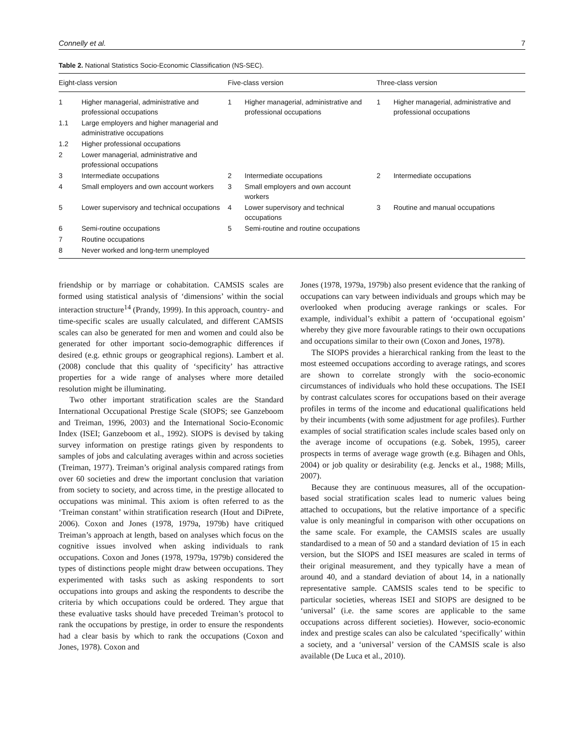Connelly et al. 7
Table 2. National Statistics Socio-Economic Classification (NS-SEC).
| Eight-class version | | Five-class version | | Three-class version | |
| --- | --- | --- | --- | --- | --- |
| 1 | Higher managerial, administrative and professional occupations | 1 | Higher managerial, administrative and professional occupations | 1 | Higher managerial, administrative and professional occupations |
| 1.1 | Large employers and higher managerial and administrative occupations | | | | |
| 1.2 | Higher professional occupations | | | | |
| 2 | Lower managerial, administrative and professional occupations | | | | |
| 3 | Intermediate occupations | 2 | Intermediate occupations | 2 | Intermediate occupations |
| 4 | Small employers and own account workers | 3 | Small employers and own account workers | | |
| 5 | Lower supervisory and technical occupations | 4 | Lower supervisory and technical occupations | 3 | Routine and manual occupations |
| 6 | Semi-routine occupations | 5 | Semi-routine and routine occupations | | |
| 7 | Routine occupations | | | | |
| 8 | Never worked and long-term unemployed | | | | |
friendship or by marriage or cohabitation. CAMSIS scales are formed using statistical analysis of ‘dimensions’ within the social interaction structure<sup>14</sup> (Prandy, 1999). In this approach, country- and time-specific scales are usually calculated, and different CAMSIS scales can also be generated for men and women and could also be generated for other important socio-demographic differences if desired (e.g. ethnic groups or geographical regions). Lambert et al. (2008) conclude that this quality of ‘specificity’ has attractive properties for a wide range of analyses where more detailed resolution might be illuminating.
Two other important stratification scales are the Standard International Occupational Prestige Scale (SIOPS; see Ganzeboom and Treiman, 1996, 2003) and the International Socio-Economic Index (ISEI; Ganzeboom et al., 1992). SIOPS is devised by taking survey information on prestige ratings given by respondents to samples of jobs and calculating averages within and across societies (Treiman, 1977). Treiman’s original analysis compared ratings from over 60 societies and drew the important conclusion that variation from society to society, and across time, in the prestige allocated to occupations was minimal. This axiom is often referred to as the ‘Treiman constant’ within stratification research (Hout and DiPrete, 2006). Coxon and Jones (1978, 1979a, 1979b) have critiqued Treiman’s approach at length, based on analyses which focus on the cognitive issues involved when asking individuals to rank occupations. Coxon and Jones (1978, 1979a, 1979b) considered the types of distinctions people might draw between occupations. They experimented with tasks such as asking respondents to sort occupations into groups and asking the respondents to describe the criteria by which occupations could be ordered. They argue that these evaluative tasks should have preceded Treiman’s protocol to rank the occupations by prestige, in order to ensure the respondents had a clear basis by which to rank the occupations (Coxon and Jones, 1978). Coxon and
Jones (1978, 1979a, 1979b) also present evidence that the ranking of occupations can vary between individuals and groups which may be overlooked when producing average rankings or scales. For example, individual’s exhibit a pattern of ‘occupational egoism’ whereby they give more favourable ratings to their own occupations and occupations similar to their own (Coxon and Jones, 1978).
The SIOPS provides a hierarchical ranking from the least to the most esteemed occupations according to average ratings, and scores are shown to correlate strongly with the socio-economic circumstances of individuals who hold these occupations. The ISEI by contrast calculates scores for occupations based on their average profiles in terms of the income and educational qualifications held by their incumbents (with some adjustment for age profiles). Further examples of social stratification scales include scales based only on the average income of occupations (e.g. Sobek, 1995), career prospects in terms of average wage growth (e.g. Bihagen and Ohls, 2004) or job quality or desirability (e.g. Jencks et al., 1988; Mills, 2007).
Because they are continuous measures, all of the occupation-based social stratification scales lead to numeric values being attached to occupations, but the relative importance of a specific value is only meaningful in comparison with other occupations on the same scale. For example, the CAMSIS scales are usually standardised to a mean of 50 and a standard deviation of 15 in each version, but the SIOPS and ISEI measures are scaled in terms of their original measurement, and they typically have a mean of around 40, and a standard deviation of about 14, in a nationally representative sample. CAMSIS scales tend to be specific to particular societies, whereas ISEI and SIOPS are designed to be ‘universal’ (i.e. the same scores are applicable to the same occupations across different societies). However, socio-economic index and prestige scales can also be calculated ‘specifically’ within a society, and a ‘universal’ version of the CAMSIS scale is also available (De Luca et al., 2010).